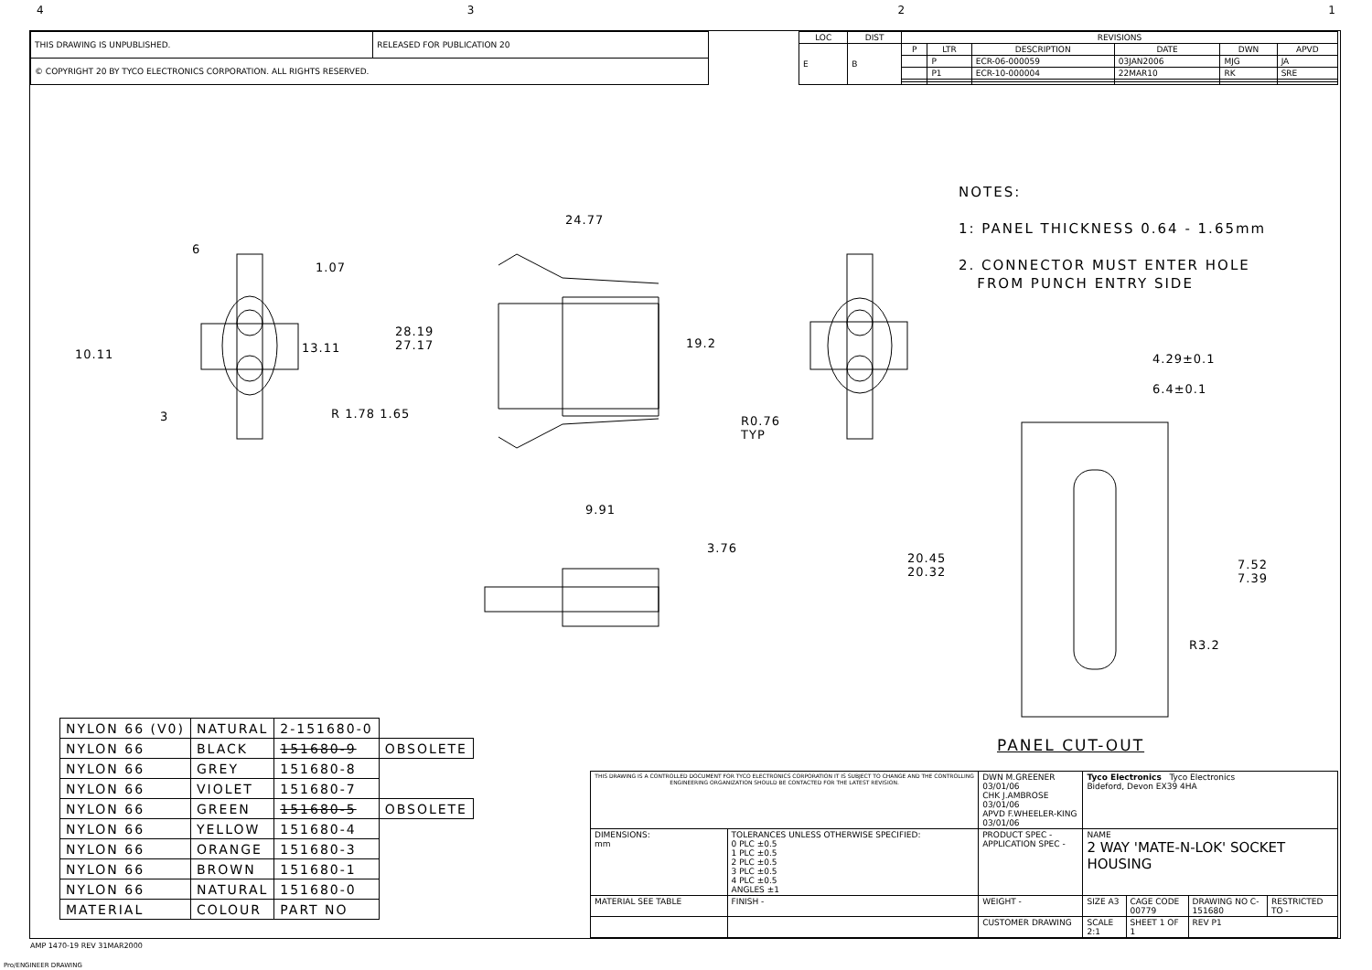4321
| THIS DRAWING IS UNPUBLISHED. | RELEASED FOR PUBLICATION 20 |
| © COPYRIGHT 20 BY TYCO ELECTRONICS CORPORATION. ALL RIGHTS RESERVED. | |
| LOC | DIST | REVISIONS | | | | | |
| --- | --- | --- | --- | --- | --- | --- | --- |
| E | B | P | LTR | DESCRIPTION | DATE | DWN | APVD |
| | | | P | ECR-06-000059 | 03JAN2006 | MJG | JA |
| | | | P1 | ECR-10-000004 | 22MAR10 | RK | SRE |
NOTES:
1: PANEL THICKNESS 0.64 - 1.65mm
2. CONNECTOR MUST ENTER HOLE
FROM PUNCH ENTRY SIDE
6
1.07
10.11 13.11
3 R 1.78 1.65
24.77
28.19
27.17
19.2
R0.76
TYP
4.29±0.1
6.4±0.1
9.91
3.76
20.45
20.32
7.52
7.39
R3.2
PANEL CUT-OUT
| NYLON 66 (V0) | NATURAL | 2-151680-0 | |
| NYLON 66 | BLACK | 151680-9 | OBSOLETE |
| NYLON 66 | GREY | 151680-8 | |
| NYLON 66 | VIOLET | 151680-7 | |
| NYLON 66 | GREEN | 151680-5 | OBSOLETE |
| NYLON 66 | YELLOW | 151680-4 | |
| NYLON 66 | ORANGE | 151680-3 | |
| NYLON 66 | BROWN | 151680-1 | |
| NYLON 66 | NATURAL | 151680-0 | |
| MATERIAL | COLOUR | PART NO | |
| THIS DRAWING IS A CONTROLLED DOCUMENT FOR TYCO ELECTRONICS CORPORATION IT IS SUBJECT TO CHANGE AND THE CONTROLLING ENGINEERING ORGANIZATION SHOULD BE CONTACTED FOR THE LATEST REVISION. | | DWN M.GREENER 03/01/06 CHK J.AMBROSE 03/01/06 APVD F.WHEELER-KING 03/01/06 | Tyco Electronics Tyco Electronics Bideford, Devon EX39 4HA | | | |
| DIMENSIONS: mm | TOLERANCES UNLESS OTHERWISE SPECIFIED: 0 PLC ±0.5 1 PLC ±0.5 2 PLC ±0.5 3 PLC ±0.5 4 PLC ±0.5 ANGLES ±1 | PRODUCT SPEC - APPLICATION SPEC - | NAME 2 WAY 'MATE-N-LOK' SOCKET HOUSING | | | |
| MATERIAL SEE TABLE | FINISH - | WEIGHT - | SIZE A3 | CAGE CODE 00779 | DRAWING NO C-151680 | RESTRICTED TO - |
| | | CUSTOMER DRAWING | SCALE 2:1 | SHEET 1 OF 1 | REV P1 | |
AMP 1470-19 REV 31MAR2000
Pro/ENGINEER DRAWING